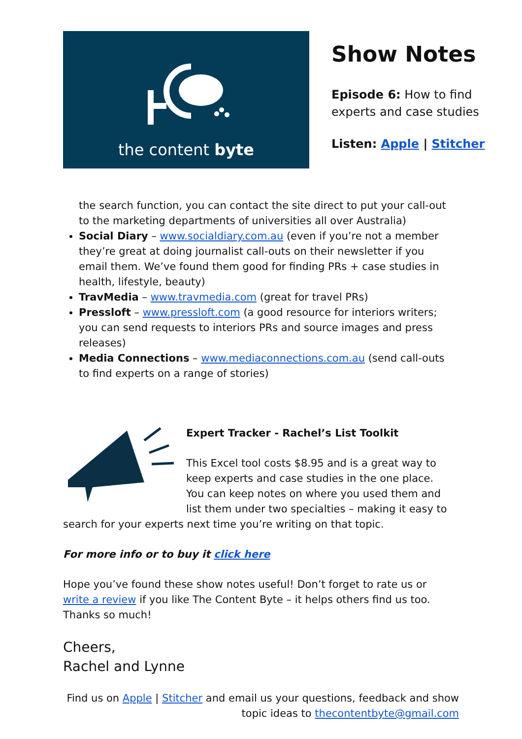the content byte
Show Notes
Episode 6: How to find
experts and case studies
Listen: Apple | Stitcher
the search function, you can contact the site direct to put your call-out to the marketing departments of universities all over Australia)
Social Diary – www.socialdiary.com.au (even if you’re not a member they’re great at doing journalist call-outs on their newsletter if you email them. We’ve found them good for finding PRs + case studies in health, lifestyle, beauty)
TravMedia – www.travmedia.com (great for travel PRs)
Pressloft – www.pressloft.com (a good resource for interiors writers; you can send requests to interiors PRs and source images and press releases)
Media Connections – www.mediaconnections.com.au (send call-outs to find experts on a range of stories)
Expert Tracker - Rachel’s List Toolkit
This Excel tool costs $8.95 and is a great way to keep experts and case studies in the one place. You can keep notes on where you used them and list them under two specialties – making it easy to search for your experts next time you’re writing on that topic.
For more info or to buy it click here
Hope you’ve found these show notes useful! Don’t forget to rate us or write a review if you like The Content Byte – it helps others find us too. Thanks so much!
Cheers,
Rachel and Lynne
Find us on Apple | Stitcher and email us your questions, feedback and show topic ideas to thecontentbyte@gmail.com